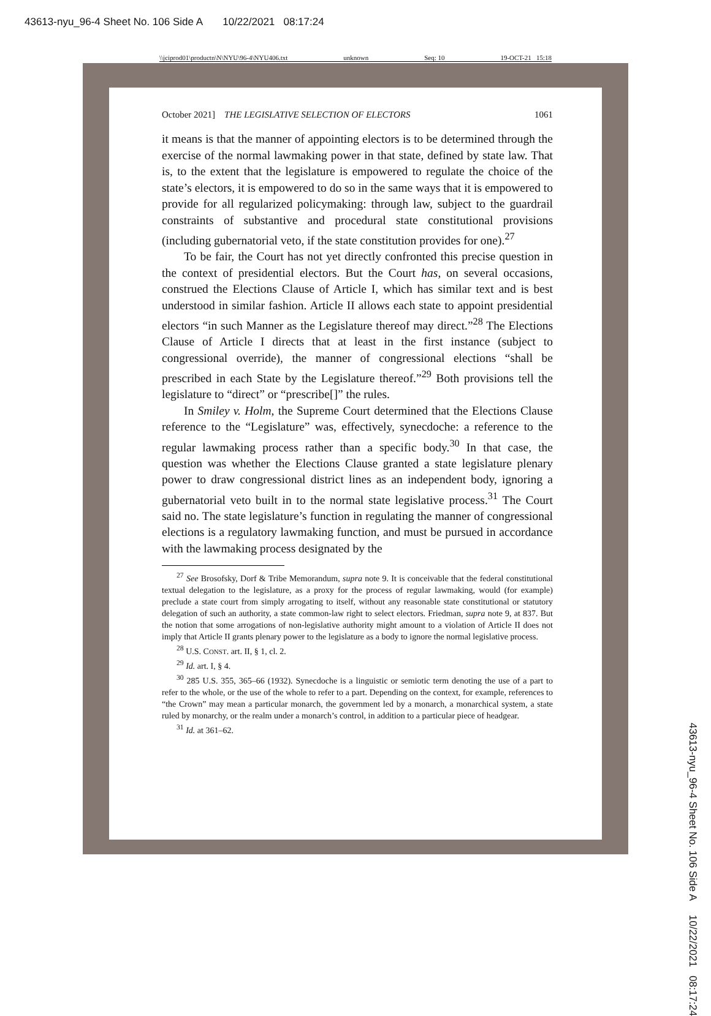43613-nyu_96-4 Sheet No. 106 Side A 10/22/2021 08:17:24
\\jciprod01\productn\N\NYU\96-4\NYU406.txt unknown Seq: 10 19-OCT-21 15:18
October 2021] THE LEGISLATIVE SELECTION OF ELECTORS 1061
it means is that the manner of appointing electors is to be determined through the exercise of the normal lawmaking power in that state, defined by state law. That is, to the extent that the legislature is empowered to regulate the choice of the state’s electors, it is empowered to do so in the same ways that it is empowered to provide for all regularized policymaking: through law, subject to the guardrail constraints of substantive and procedural state constitutional provisions (including gubernatorial veto, if the state constitution provides for one).<sup>27</sup>
To be fair, the Court has not yet directly confronted this precise question in the context of presidential electors. But the Court has, on several occasions, construed the Elections Clause of Article I, which has similar text and is best understood in similar fashion. Article II allows each state to appoint presidential electors “in such Manner as the Legislature thereof may direct.”<sup>28</sup> The Elections Clause of Article I directs that at least in the first instance (subject to congressional override), the manner of congressional elections “shall be prescribed in each State by the Legislature thereof.”<sup>29</sup> Both provisions tell the legislature to “direct” or “prescribe[]” the rules.
In Smiley v. Holm, the Supreme Court determined that the Elections Clause reference to the “Legislature” was, effectively, synecdoche: a reference to the regular lawmaking process rather than a specific body.<sup>30</sup> In that case, the question was whether the Elections Clause granted a state legislature plenary power to draw congressional district lines as an independent body, ignoring a gubernatorial veto built in to the normal state legislative process.<sup>31</sup> The Court said no. The state legislature’s function in regulating the manner of congressional elections is a regulatory lawmaking function, and must be pursued in accordance with the lawmaking process designated by the
<sup>27</sup> See Brosofsky, Dorf & Tribe Memorandum, supra note 9. It is conceivable that the federal constitutional textual delegation to the legislature, as a proxy for the process of regular lawmaking, would (for example) preclude a state court from simply arrogating to itself, without any reasonable state constitutional or statutory delegation of such an authority, a state common-law right to select electors. Friedman, supra note 9, at 837. But the notion that some arrogations of non-legislative authority might amount to a violation of Article II does not imply that Article II grants plenary power to the legislature as a body to ignore the normal legislative process.
<sup>28</sup> U.S. CONST. art. II, § 1, cl. 2.
<sup>29</sup> Id. art. I, § 4.
<sup>30</sup> 285 U.S. 355, 365–66 (1932). Synecdoche is a linguistic or semiotic term denoting the use of a part to refer to the whole, or the use of the whole to refer to a part. Depending on the context, for example, references to “the Crown” may mean a particular monarch, the government led by a monarch, a monarchical system, a state ruled by monarchy, or the realm under a monarch’s control, in addition to a particular piece of headgear.
<sup>31</sup> Id. at 361–62.
43613-nyu_96-4 Sheet No. 106 Side A 10/22/2021 08:17:24